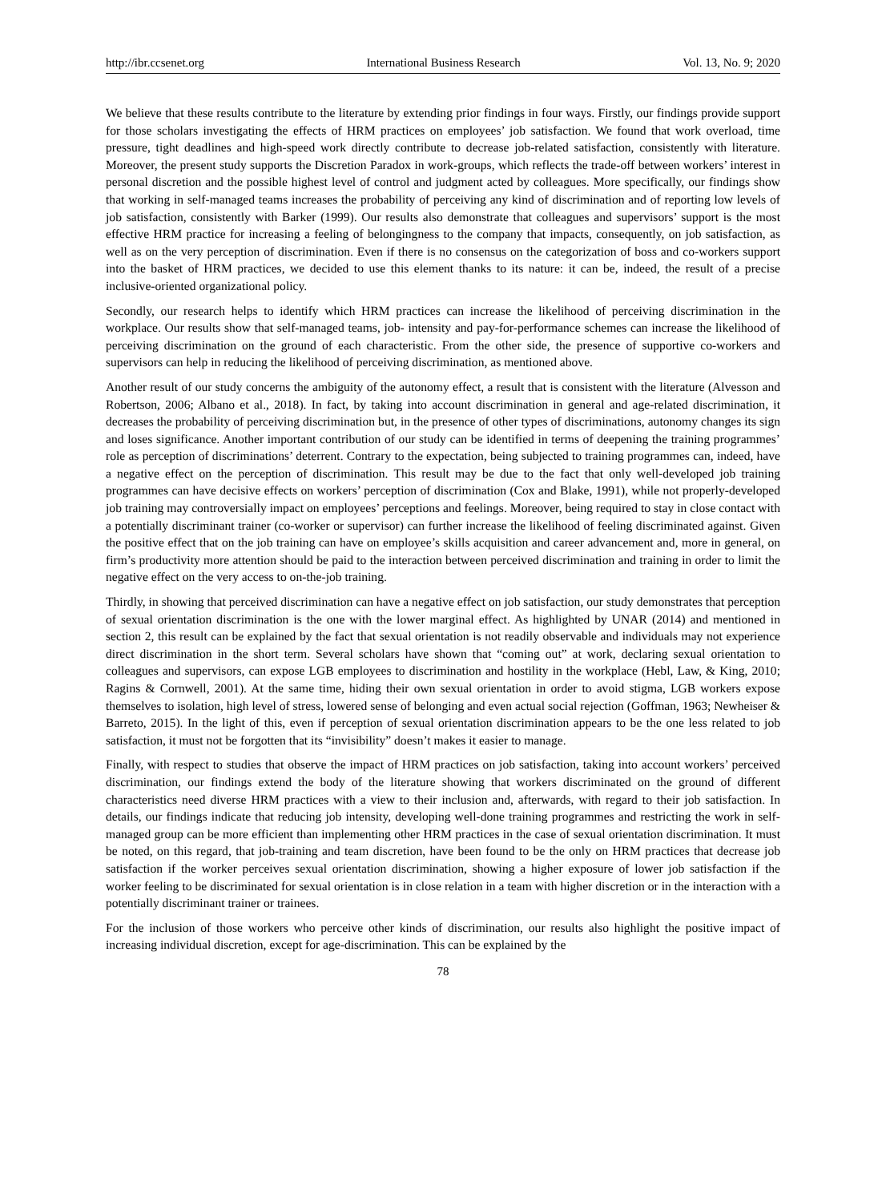http://ibr.ccsenet.org International Business Research Vol. 13, No. 9; 2020
We believe that these results contribute to the literature by extending prior findings in four ways. Firstly, our findings provide support for those scholars investigating the effects of HRM practices on employees’ job satisfaction. We found that work overload, time pressure, tight deadlines and high-speed work directly contribute to decrease job-related satisfaction, consistently with literature. Moreover, the present study supports the Discretion Paradox in work-groups, which reflects the trade-off between workers’ interest in personal discretion and the possible highest level of control and judgment acted by colleagues. More specifically, our findings show that working in self-managed teams increases the probability of perceiving any kind of discrimination and of reporting low levels of job satisfaction, consistently with Barker (1999). Our results also demonstrate that colleagues and supervisors’ support is the most effective HRM practice for increasing a feeling of belongingness to the company that impacts, consequently, on job satisfaction, as well as on the very perception of discrimination. Even if there is no consensus on the categorization of boss and co-workers support into the basket of HRM practices, we decided to use this element thanks to its nature: it can be, indeed, the result of a precise inclusive-oriented organizational policy.
Secondly, our research helps to identify which HRM practices can increase the likelihood of perceiving discrimination in the workplace. Our results show that self-managed teams, job- intensity and pay-for-performance schemes can increase the likelihood of perceiving discrimination on the ground of each characteristic. From the other side, the presence of supportive co-workers and supervisors can help in reducing the likelihood of perceiving discrimination, as mentioned above.
Another result of our study concerns the ambiguity of the autonomy effect, a result that is consistent with the literature (Alvesson and Robertson, 2006; Albano et al., 2018). In fact, by taking into account discrimination in general and age-related discrimination, it decreases the probability of perceiving discrimination but, in the presence of other types of discriminations, autonomy changes its sign and loses significance. Another important contribution of our study can be identified in terms of deepening the training programmes’ role as perception of discriminations’ deterrent. Contrary to the expectation, being subjected to training programmes can, indeed, have a negative effect on the perception of discrimination. This result may be due to the fact that only well-developed job training programmes can have decisive effects on workers’ perception of discrimination (Cox and Blake, 1991), while not properly-developed job training may controversially impact on employees’ perceptions and feelings. Moreover, being required to stay in close contact with a potentially discriminant trainer (co-worker or supervisor) can further increase the likelihood of feeling discriminated against. Given the positive effect that on the job training can have on employee’s skills acquisition and career advancement and, more in general, on firm’s productivity more attention should be paid to the interaction between perceived discrimination and training in order to limit the negative effect on the very access to on-the-job training.
Thirdly, in showing that perceived discrimination can have a negative effect on job satisfaction, our study demonstrates that perception of sexual orientation discrimination is the one with the lower marginal effect. As highlighted by UNAR (2014) and mentioned in section 2, this result can be explained by the fact that sexual orientation is not readily observable and individuals may not experience direct discrimination in the short term. Several scholars have shown that “coming out” at work, declaring sexual orientation to colleagues and supervisors, can expose LGB employees to discrimination and hostility in the workplace (Hebl, Law, & King, 2010; Ragins & Cornwell, 2001). At the same time, hiding their own sexual orientation in order to avoid stigma, LGB workers expose themselves to isolation, high level of stress, lowered sense of belonging and even actual social rejection (Goffman, 1963; Newheiser & Barreto, 2015). In the light of this, even if perception of sexual orientation discrimination appears to be the one less related to job satisfaction, it must not be forgotten that its “invisibility” doesn’t makes it easier to manage.
Finally, with respect to studies that observe the impact of HRM practices on job satisfaction, taking into account workers’ perceived discrimination, our findings extend the body of the literature showing that workers discriminated on the ground of different characteristics need diverse HRM practices with a view to their inclusion and, afterwards, with regard to their job satisfaction. In details, our findings indicate that reducing job intensity, developing well-done training programmes and restricting the work in self-managed group can be more efficient than implementing other HRM practices in the case of sexual orientation discrimination. It must be noted, on this regard, that job-training and team discretion, have been found to be the only on HRM practices that decrease job satisfaction if the worker perceives sexual orientation discrimination, showing a higher exposure of lower job satisfaction if the worker feeling to be discriminated for sexual orientation is in close relation in a team with higher discretion or in the interaction with a potentially discriminant trainer or trainees.
For the inclusion of those workers who perceive other kinds of discrimination, our results also highlight the positive impact of increasing individual discretion, except for age-discrimination. This can be explained by the
78